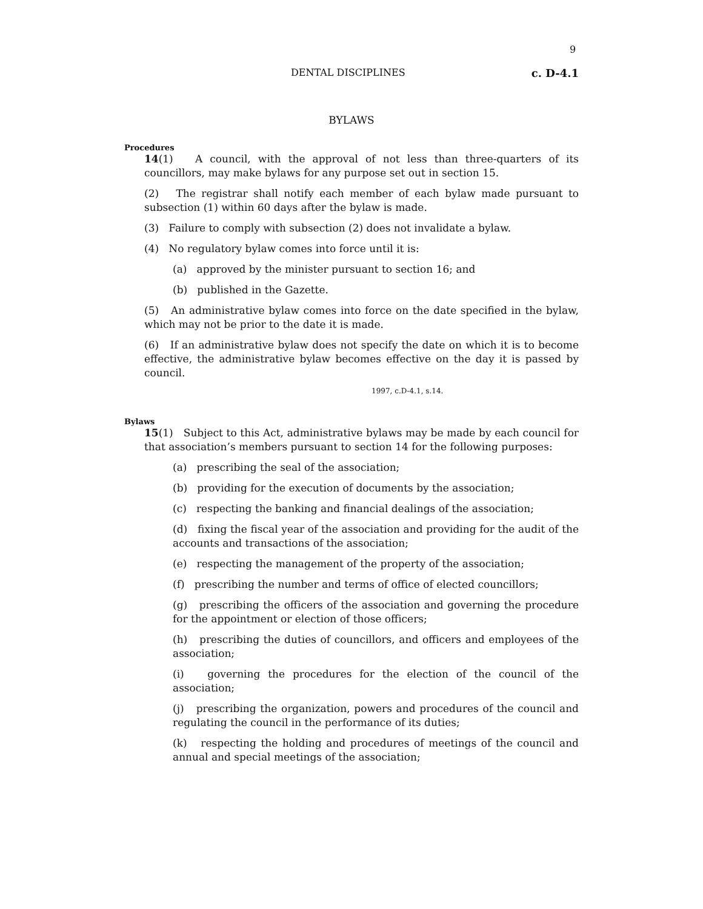9
DENTAL DISCIPLINES c. D-4.1
BYLAWS
Procedures
14(1) A council, with the approval of not less than three-quarters of its councillors, may make bylaws for any purpose set out in section 15.
(2) The registrar shall notify each member of each bylaw made pursuant to subsection (1) within 60 days after the bylaw is made.
(3) Failure to comply with subsection (2) does not invalidate a bylaw.
(4) No regulatory bylaw comes into force until it is:
(a) approved by the minister pursuant to section 16; and
(b) published in the Gazette.
(5) An administrative bylaw comes into force on the date specified in the bylaw, which may not be prior to the date it is made.
(6) If an administrative bylaw does not specify the date on which it is to become effective, the administrative bylaw becomes effective on the day it is passed by council.
1997, c.D-4.1, s.14.
Bylaws
15(1) Subject to this Act, administrative bylaws may be made by each council for that association’s members pursuant to section 14 for the following purposes:
(a) prescribing the seal of the association;
(b) providing for the execution of documents by the association;
(c) respecting the banking and financial dealings of the association;
(d) fixing the fiscal year of the association and providing for the audit of the accounts and transactions of the association;
(e) respecting the management of the property of the association;
(f) prescribing the number and terms of office of elected councillors;
(g) prescribing the officers of the association and governing the procedure for the appointment or election of those officers;
(h) prescribing the duties of councillors, and officers and employees of the association;
(i) governing the procedures for the election of the council of the association;
(j) prescribing the organization, powers and procedures of the council and regulating the council in the performance of its duties;
(k) respecting the holding and procedures of meetings of the council and annual and special meetings of the association;